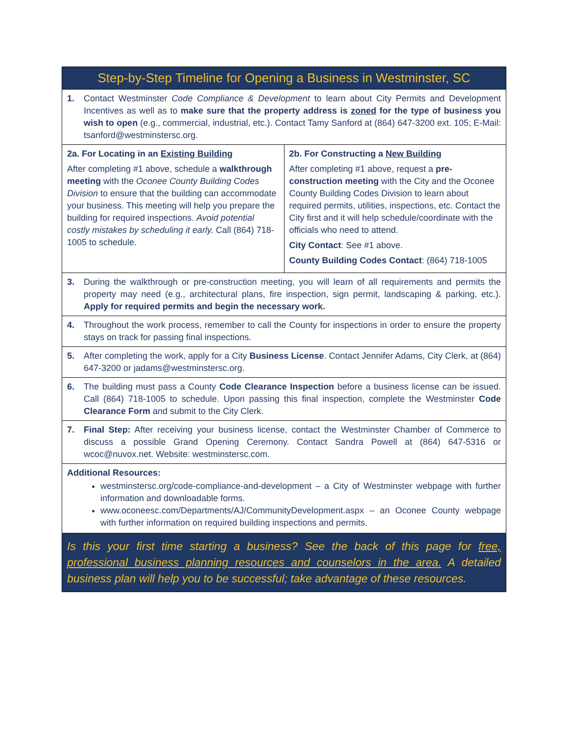| Step-by-Step Timeline for Opening a Business in Westminster, SC | |
| 1. Contact Westminster Code Compliance & Development to learn about City Permits and Development Incentives as well as to make sure that the property address is zoned for the type of business you wish to open (e.g., commercial, industrial, etc.). Contact Tamy Sanford at (864) 647-3200 ext. 105; E-Mail: tsanford@westminstersc.org . | |
| 2a. For Locating in an Existing Building After completing #1 above, schedule a walkthrough meeting with the Oconee County Building Codes Division to ensure that the building can accommodate your business. This meeting will help you prepare the building for required inspections. Avoid potential costly mistakes by scheduling it early. Call (864) 718-1005 to schedule. | 2b. For Constructing a New Building After completing #1 above, request a pre-construction meeting with the City and the Oconee County Building Codes Division to learn about required permits, utilities, inspections, etc. Contact the City first and it will help schedule/coordinate with the officials who need to attend. City Contact : See #1 above. County Building Codes Contact : (864) 718-1005 |
| 3. During the walkthrough or pre-construction meeting, you will learn of all requirements and permits the property may need (e.g., architectural plans, fire inspection, sign permit, landscaping & parking, etc.). Apply for required permits and begin the necessary work. | |
| 4. Throughout the work process, remember to call the County for inspections in order to ensure the property stays on track for passing final inspections. | |
| 5. After completing the work, apply for a City Business License . Contact Jennifer Adams, City Clerk, at (864) 647-3200 or jadams@westminstersc.org . | |
| 6. The building must pass a County Code Clearance Inspection before a business license can be issued. Call (864) 718-1005 to schedule. Upon passing this final inspection, complete the Westminster Code Clearance Form and submit to the City Clerk. | |
| 7. Final Step: After receiving your business license, contact the Westminster Chamber of Commerce to discuss a possible Grand Opening Ceremony. Contact Sandra Powell at (864) 647-5316 or wcoc@nuvox.net . Website: westminstersc.com . | |
| Additional Resources: westminstersc.org/code-compliance-and-development – a City of Westminster webpage with further information and downloadable forms. www.oconeesc.com/Departments/AJ/CommunityDevelopment.aspx – an Oconee County webpage with further information on required building inspections and permits. | |
| Is this your first time starting a business? See the back of this page for free, professional business planning resources and counselors in the area. A detailed business plan will help you to be successful; take advantage of these resources. | |